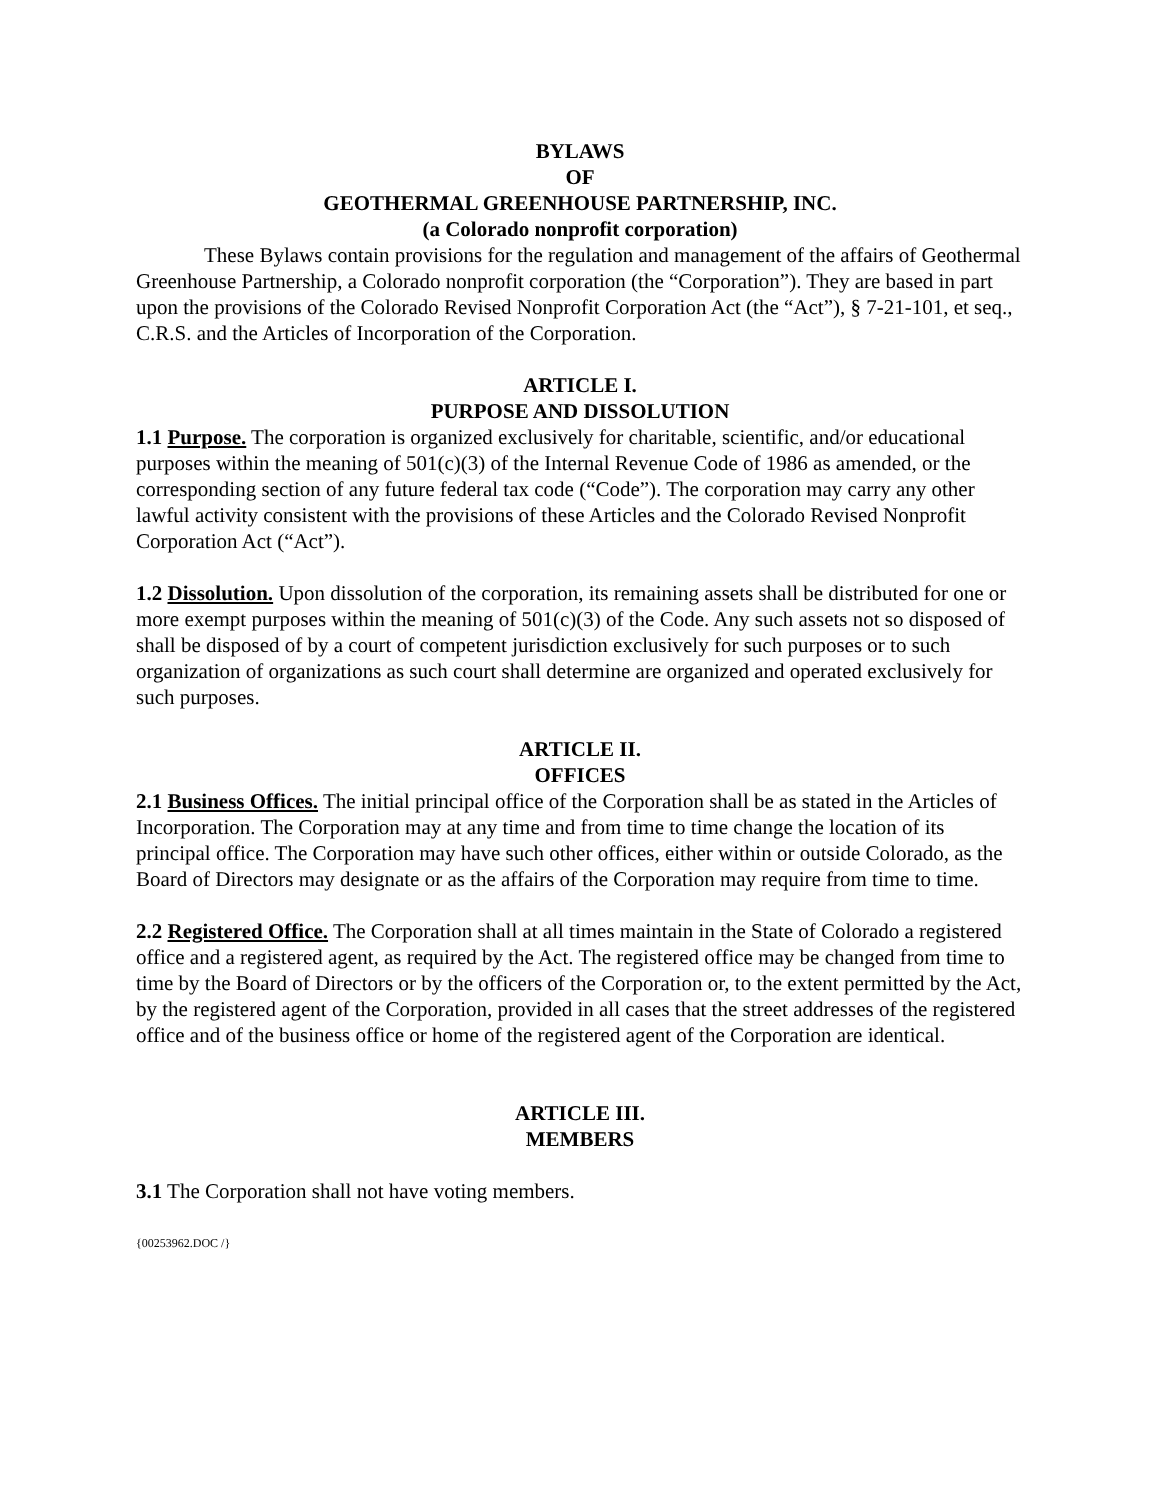BYLAWS
OF
GEOTHERMAL GREENHOUSE PARTNERSHIP, INC.
(a Colorado nonprofit corporation)
These Bylaws contain provisions for the regulation and management of the affairs of Geothermal Greenhouse Partnership, a Colorado nonprofit corporation (the “Corporation”). They are based in part upon the provisions of the Colorado Revised Nonprofit Corporation Act (the “Act”), § 7-21-101, et seq., C.R.S. and the Articles of Incorporation of the Corporation.
ARTICLE I.
PURPOSE AND DISSOLUTION
1.1 Purpose. The corporation is organized exclusively for charitable, scientific, and/or educational purposes within the meaning of 501(c)(3) of the Internal Revenue Code of 1986 as amended, or the corresponding section of any future federal tax code (“Code”). The corporation may carry any other lawful activity consistent with the provisions of these Articles and the Colorado Revised Nonprofit Corporation Act (“Act”).
1.2 Dissolution. Upon dissolution of the corporation, its remaining assets shall be distributed for one or more exempt purposes within the meaning of 501(c)(3) of the Code. Any such assets not so disposed of shall be disposed of by a court of competent jurisdiction exclusively for such purposes or to such organization of organizations as such court shall determine are organized and operated exclusively for such purposes.
ARTICLE II.
OFFICES
2.1 Business Offices. The initial principal office of the Corporation shall be as stated in the Articles of Incorporation. The Corporation may at any time and from time to time change the location of its principal office. The Corporation may have such other offices, either within or outside Colorado, as the Board of Directors may designate or as the affairs of the Corporation may require from time to time.
2.2 Registered Office. The Corporation shall at all times maintain in the State of Colorado a registered office and a registered agent, as required by the Act. The registered office may be changed from time to time by the Board of Directors or by the officers of the Corporation or, to the extent permitted by the Act, by the registered agent of the Corporation, provided in all cases that the street addresses of the registered office and of the business office or home of the registered agent of the Corporation are identical.
ARTICLE III.
MEMBERS
3.1 The Corporation shall not have voting members.
{00253962.DOC /}